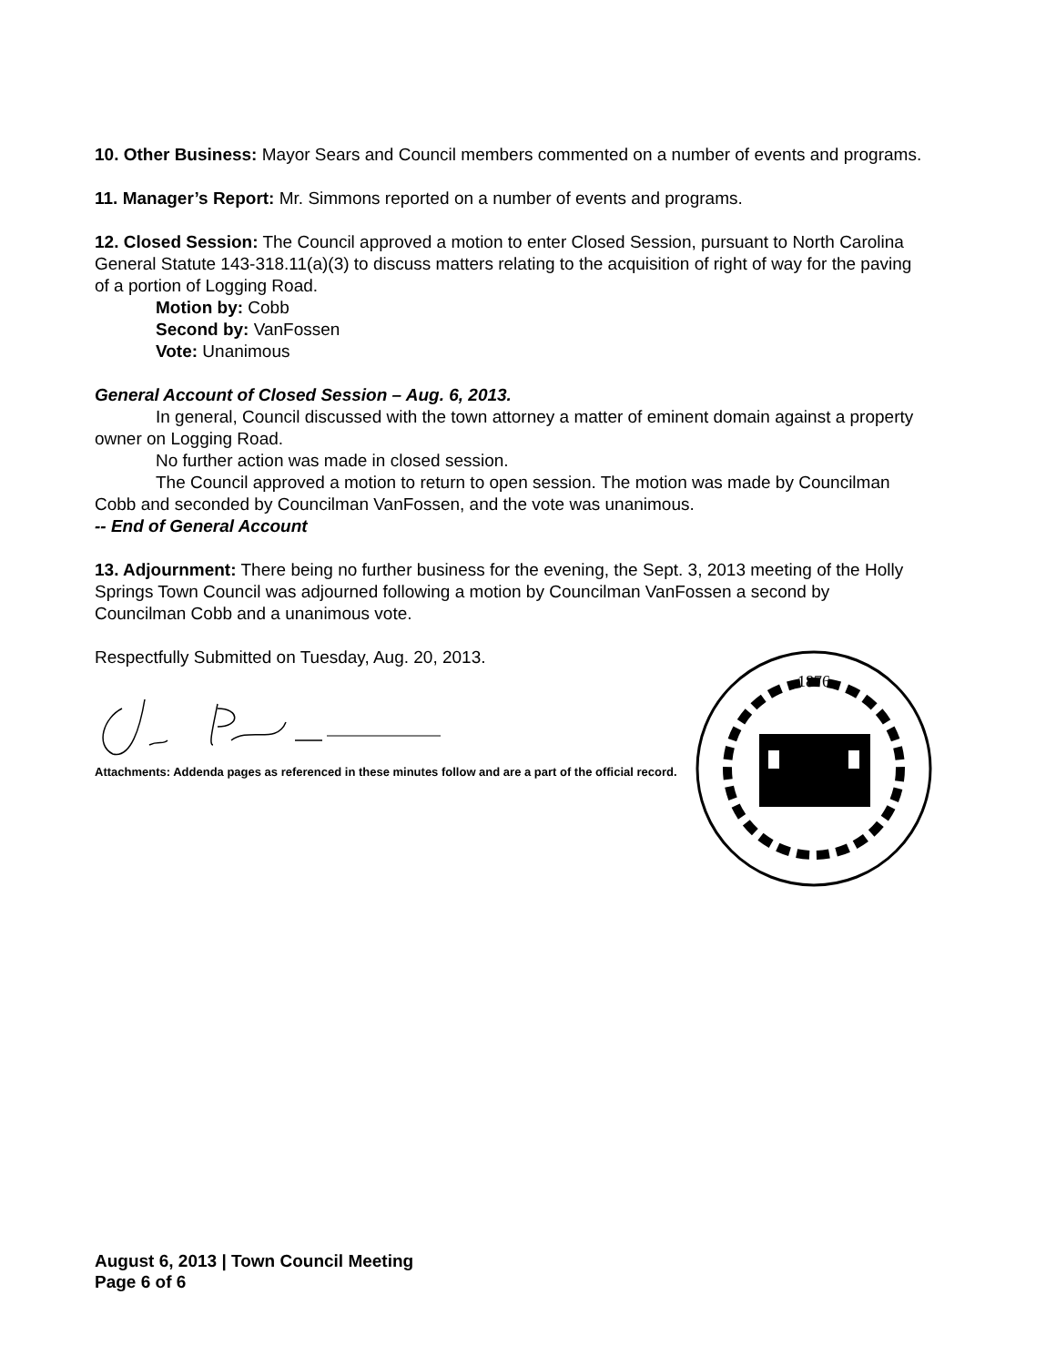10. Other Business: Mayor Sears and Council members commented on a number of events and programs.
11. Manager’s Report: Mr. Simmons reported on a number of events and programs.
12. Closed Session: The Council approved a motion to enter Closed Session, pursuant to North Carolina General Statute 143-318.11(a)(3) to discuss matters relating to the acquisition of right of way for the paving of a portion of Logging Road.
Motion by: Cobb
Second by: VanFossen
Vote: Unanimous
General Account of Closed Session – Aug. 6, 2013.
In general, Council discussed with the town attorney a matter of eminent domain against a property owner on Logging Road.
No further action was made in closed session.
The Council approved a motion to return to open session. The motion was made by Councilman Cobb and seconded by Councilman VanFossen, and the vote was unanimous.
-- End of General Account
13. Adjournment: There being no further business for the evening, the Sept. 3, 2013 meeting of the Holly Springs Town Council was adjourned following a motion by Councilman VanFossen a second by Councilman Cobb and a unanimous vote.
Respectfully Submitted on Tuesday, Aug. 20, 2013.
Attachments: Addenda pages as referenced in these minutes follow and are a part of the official record.
1876
August 6, 2013 | Town Council Meeting
Page 6 of 6